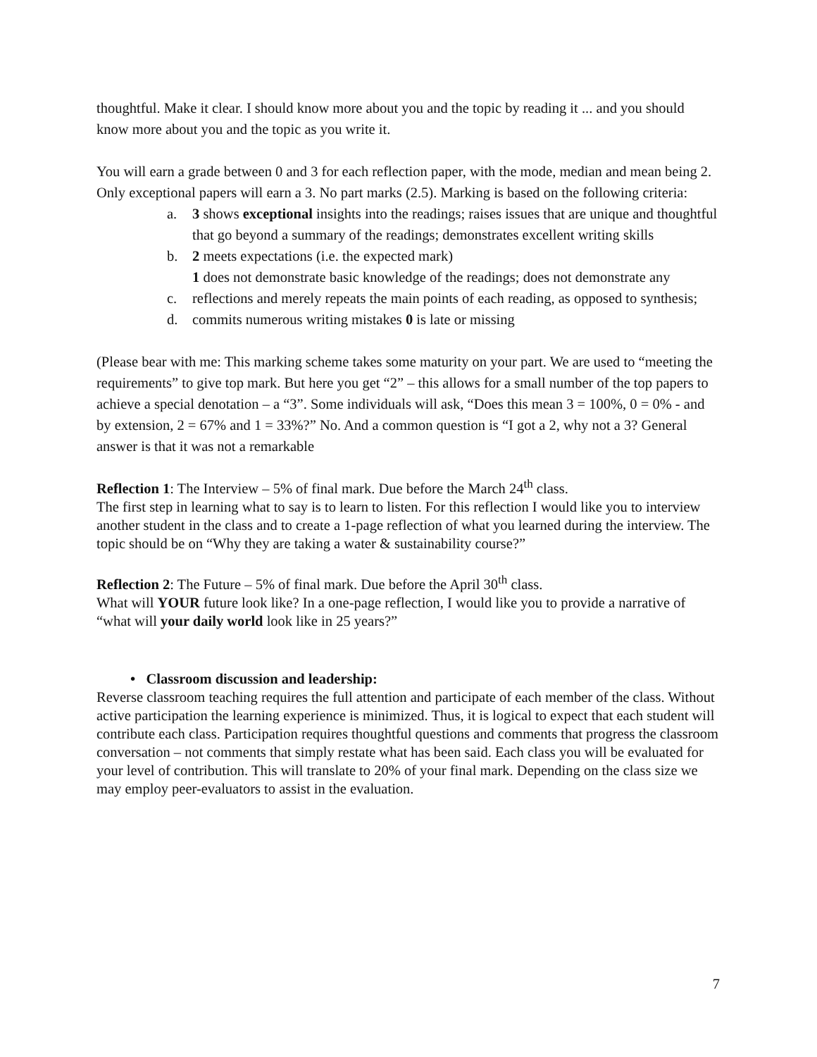thoughtful. Make it clear. I should know more about you and the topic by reading it ... and you should know more about you and the topic as you write it.
You will earn a grade between 0 and 3 for each reflection paper, with the mode, median and mean being 2. Only exceptional papers will earn a 3. No part marks (2.5). Marking is based on the following criteria:
a. 3 shows exceptional insights into the readings; raises issues that are unique and thoughtful that go beyond a summary of the readings; demonstrates excellent writing skills
b. 2 meets expectations (i.e. the expected mark)
1 does not demonstrate basic knowledge of the readings; does not demonstrate any
c. reflections and merely repeats the main points of each reading, as opposed to synthesis;
d. commits numerous writing mistakes 0 is late or missing
(Please bear with me: This marking scheme takes some maturity on your part. We are used to “meeting the requirements” to give top mark. But here you get “2” – this allows for a small number of the top papers to achieve a special denotation – a “3”. Some individuals will ask, “Does this mean 3 = 100%, 0 = 0% - and by extension, 2 = 67% and 1 = 33%?” No. And a common question is “I got a 2, why not a 3? General answer is that it was not a remarkable
Reflection 1: The Interview – 5% of final mark. Due before the March 24<sup>th</sup> class.
The first step in learning what to say is to learn to listen. For this reflection I would like you to interview another student in the class and to create a 1-page reflection of what you learned during the interview. The topic should be on “Why they are taking a water & sustainability course?”
Reflection 2: The Future – 5% of final mark. Due before the April 30<sup>th</sup> class.
What will YOUR future look like? In a one-page reflection, I would like you to provide a narrative of “what will your daily world look like in 25 years?”
• Classroom discussion and leadership:
Reverse classroom teaching requires the full attention and participate of each member of the class. Without active participation the learning experience is minimized. Thus, it is logical to expect that each student will contribute each class. Participation requires thoughtful questions and comments that progress the classroom conversation – not comments that simply restate what has been said. Each class you will be evaluated for your level of contribution. This will translate to 20% of your final mark. Depending on the class size we may employ peer-evaluators to assist in the evaluation.
7